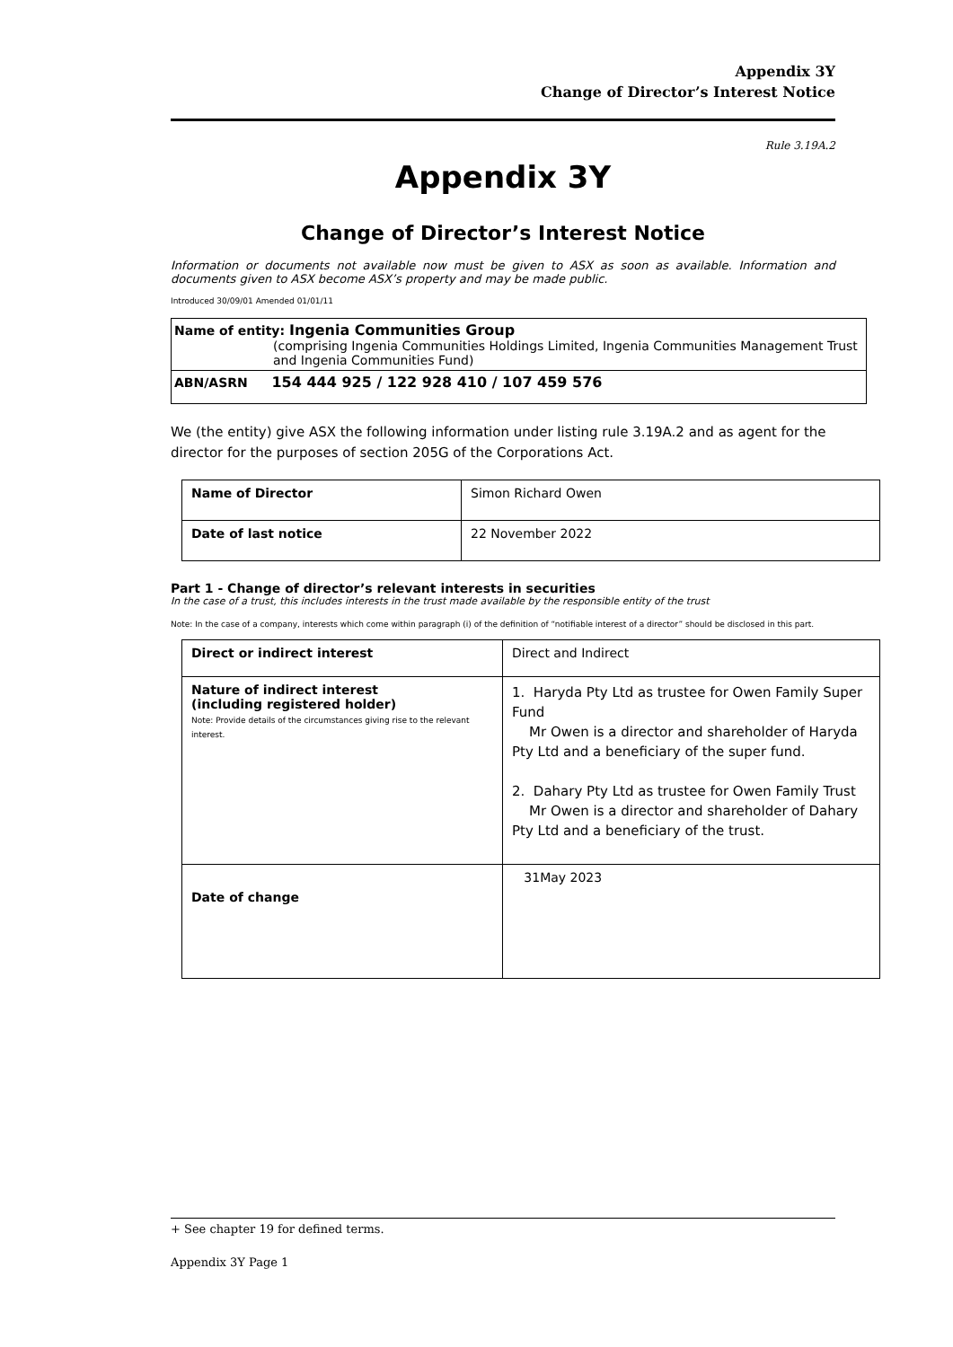Appendix 3Y
Change of Director’s Interest Notice
Rule 3.19A.2
Appendix 3Y
Change of Director’s Interest Notice
Information or documents not available now must be given to ASX as soon as available. Information and documents given to ASX become ASX’s property and may be made public.
Introduced 30/09/01 Amended 01/01/11
| Name of entity: Ingenia Communities Group (comprising Ingenia Communities Holdings Limited, Ingenia Communities Management Trust and Ingenia Communities Fund) |
| ABN/ASRN 154 444 925 / 122 928 410 / 107 459 576 |
We (the entity) give ASX the following information under listing rule 3.19A.2 and as agent for the director for the purposes of section 205G of the Corporations Act.
| Name of Director | Simon Richard Owen |
| Date of last notice | 22 November 2022 |
Part 1 - Change of director’s relevant interests in securities
In the case of a trust, this includes interests in the trust made available by the responsible entity of the trust
Note: In the case of a company, interests which come within paragraph (i) of the definition of “notifiable interest of a director” should be disclosed in this part.
| Direct or indirect interest | Direct and Indirect |
| Nature of indirect interest (including registered holder) Note: Provide details of the circumstances giving rise to the relevant interest. | 1. Haryda Pty Ltd as trustee for Owen Family Super Fund Mr Owen is a director and shareholder of Haryda Pty Ltd and a beneficiary of the super fund. 2. Dahary Pty Ltd as trustee for Owen Family Trust Mr Owen is a director and shareholder of Dahary Pty Ltd and a beneficiary of the trust. |
| Date of change | 31May 2023 |
+ See chapter 19 for defined terms.
Appendix 3Y Page 1